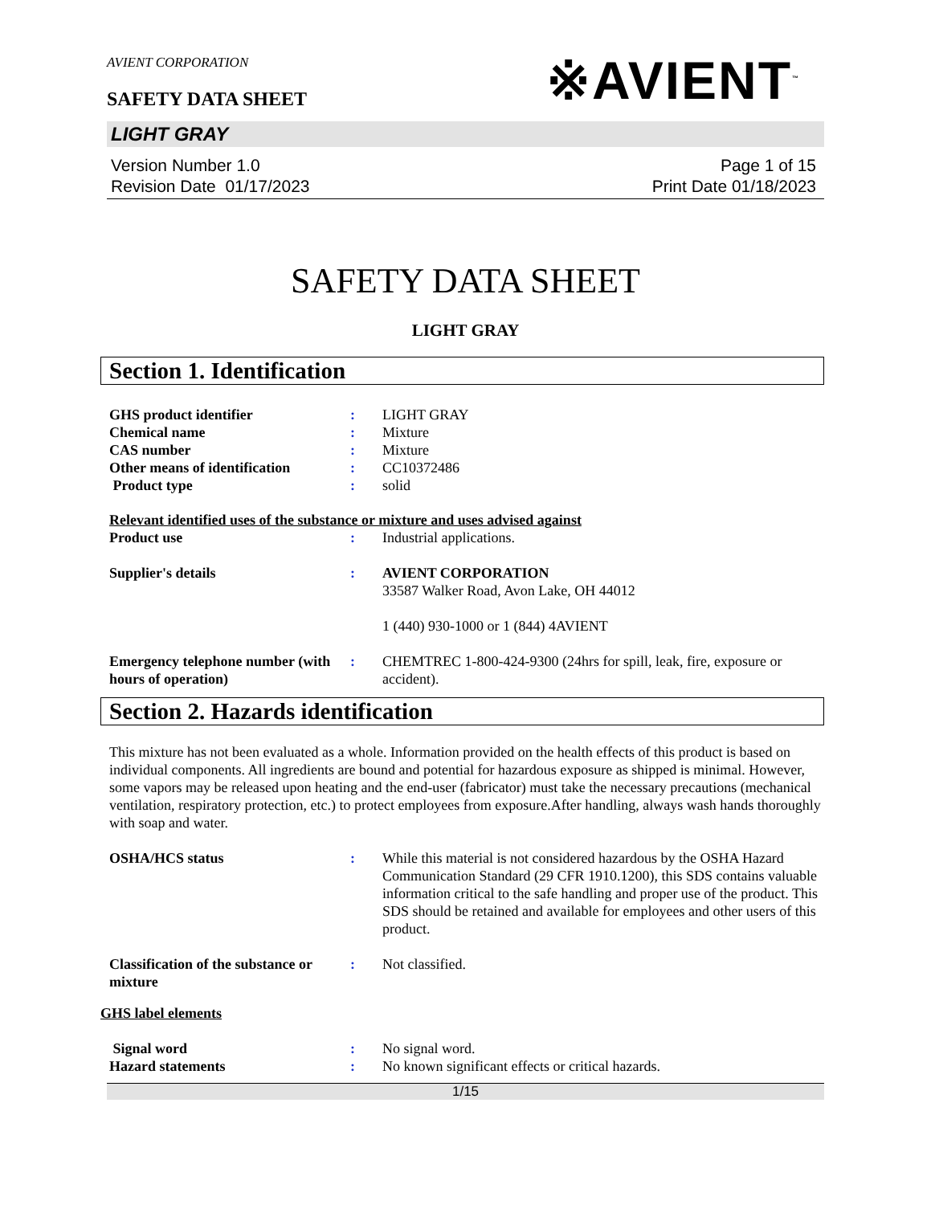AVIENT CORPORATION
SAFETY DATA SHEET
※AVIENT<sup>™</sup>
LIGHT GRAY
Version Number 1.0
Revision Date 01/17/2023
Page 1 of 15
Print Date 01/18/2023
SAFETY DATA SHEET
LIGHT GRAY
Section 1. Identification
GHS product identifier : LIGHT GRAY
Chemical name : Mixture
CAS number : Mixture
Other means of identification
: CC10372486
Product type : solid
Relevant identified uses of the substance or mixture and uses advised against
Product use : Industrial applications.
Supplier's details : AVIENT CORPORATION
33587 Walker Road, Avon Lake, OH 44012
1 (440) 930-1000 or 1 (844) 4AVIENT
Emergency telephone number (with hours of operation)
: CHEMTREC 1-800-424-9300 (24hrs for spill, leak, fire, exposure or accident).
Section 2. Hazards identification
This mixture has not been evaluated as a whole. Information provided on the health effects of this product is based on individual components. All ingredients are bound and potential for hazardous exposure as shipped is minimal. However, some vapors may be released upon heating and the end-user (fabricator) must take the necessary precautions (mechanical ventilation, respiratory protection, etc.) to protect employees from exposure.After handling, always wash hands thoroughly with soap and water.
OSHA/HCS status : While this material is not considered hazardous by the OSHA Hazard Communication Standard (29 CFR 1910.1200), this SDS contains valuable information critical to the safe handling and proper use of the product. This SDS should be retained and available for employees and other users of this product.
Classification of the substance or mixture
: Not classified.
GHS label elements
Signal word : No signal word.
Hazard statements : No known significant effects or critical hazards.
1/15